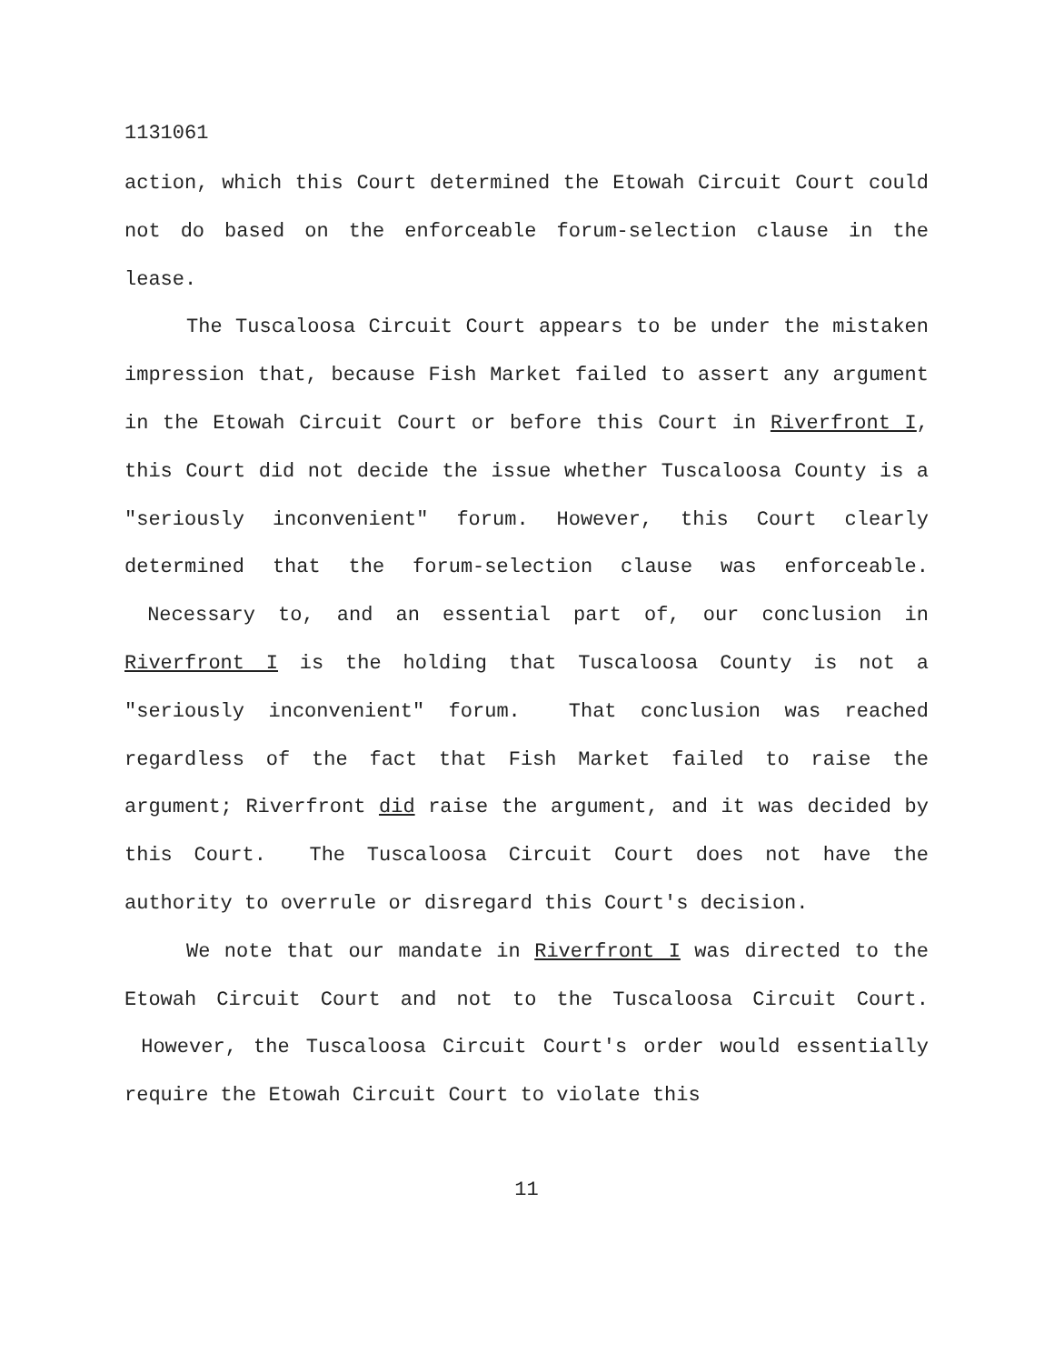1131061
action, which this Court determined the Etowah Circuit Court could not do based on the enforceable forum-selection clause in the lease.
The Tuscaloosa Circuit Court appears to be under the mistaken impression that, because Fish Market failed to assert any argument in the Etowah Circuit Court or before this Court in Riverfront I, this Court did not decide the issue whether Tuscaloosa County is a "seriously inconvenient" forum. However, this Court clearly determined that the forum-selection clause was enforceable. Necessary to, and an essential part of, our conclusion in Riverfront I is the holding that Tuscaloosa County is not a "seriously inconvenient" forum. That conclusion was reached regardless of the fact that Fish Market failed to raise the argument; Riverfront did raise the argument, and it was decided by this Court. The Tuscaloosa Circuit Court does not have the authority to overrule or disregard this Court's decision.
We note that our mandate in Riverfront I was directed to the Etowah Circuit Court and not to the Tuscaloosa Circuit Court. However, the Tuscaloosa Circuit Court's order would essentially require the Etowah Circuit Court to violate this
11